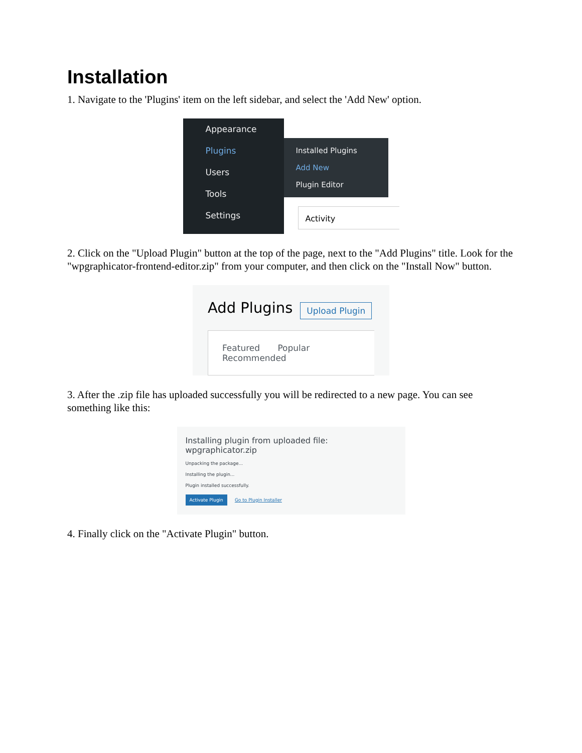Installation
1. Navigate to the 'Plugins' item on the left sidebar, and select the 'Add New' option.
Appearance
Plugins
Users
Tools
Settings
Installed Plugins
Add New
Plugin Editor
Activity
2. Click on the "Upload Plugin" button at the top of the page, next to the "Add Plugins" title. Look for the "wpgraphicator-frontend-editor.zip" from your computer, and then click on the "Install Now" button.
Add Plugins Upload Plugin
Featured Popular Recommended
3. After the .zip file has uploaded successfully you will be redirected to a new page. You can see something like this:
Installing plugin from uploaded file: wpgraphicator.zip
Unpacking the package...
Installing the plugin...
Plugin installed successfully.
Activate Plugin Go to Plugin Installer
4. Finally click on the "Activate Plugin" button.